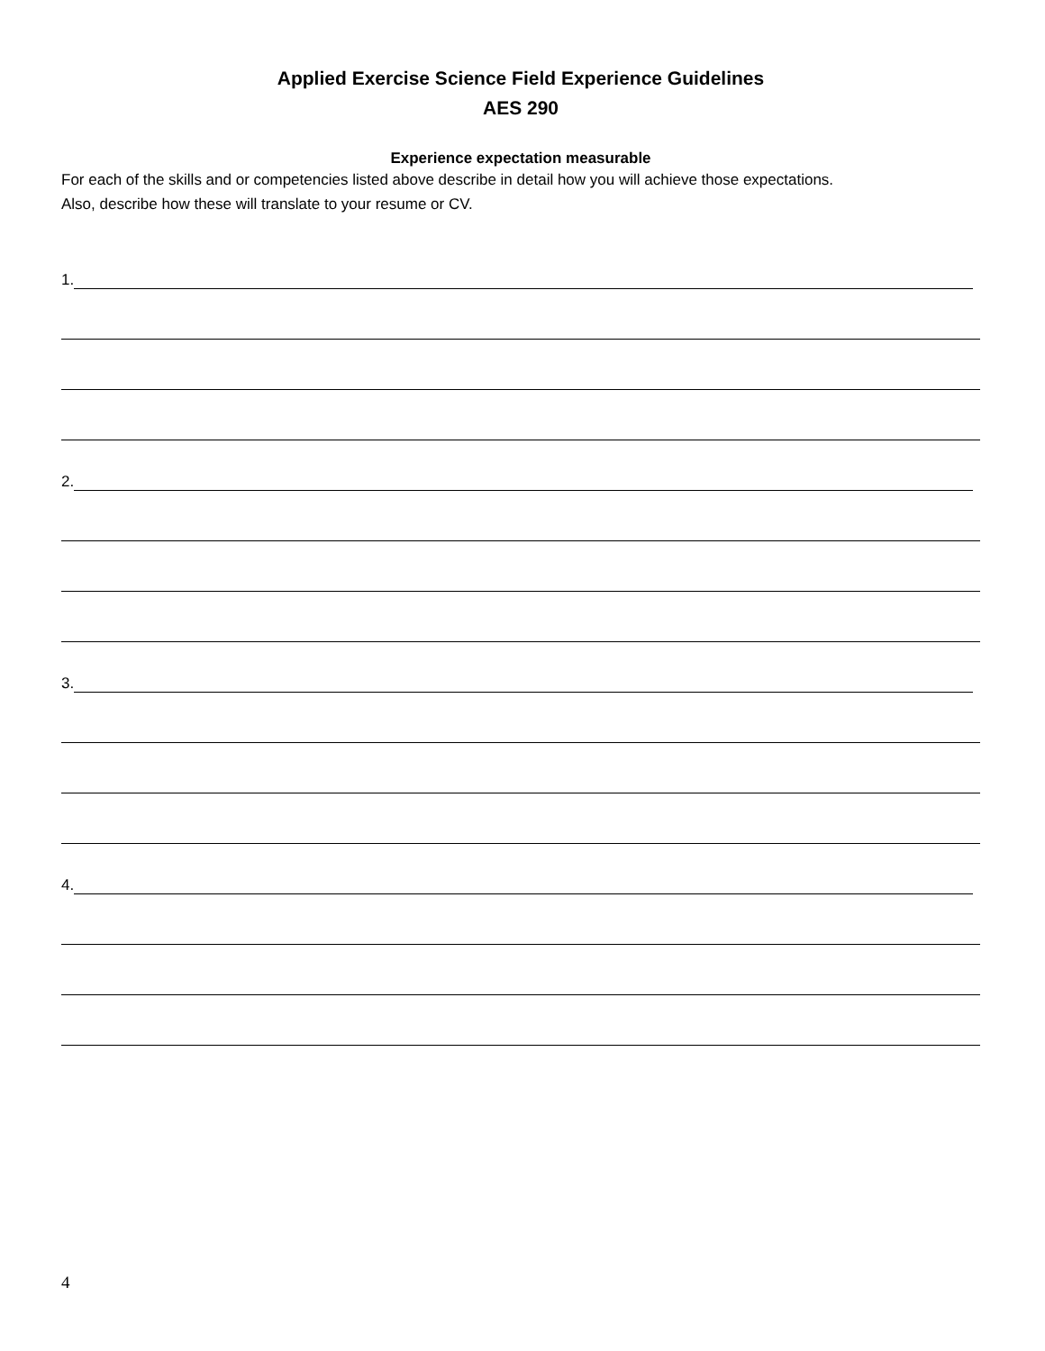Applied Exercise Science Field Experience Guidelines
AES 290
Experience expectation measurable
For each of the skills and or competencies listed above describe in detail how you will achieve those expectations.
Also, describe how these will translate to your resume or CV.
1.
2.
3.
4.
4